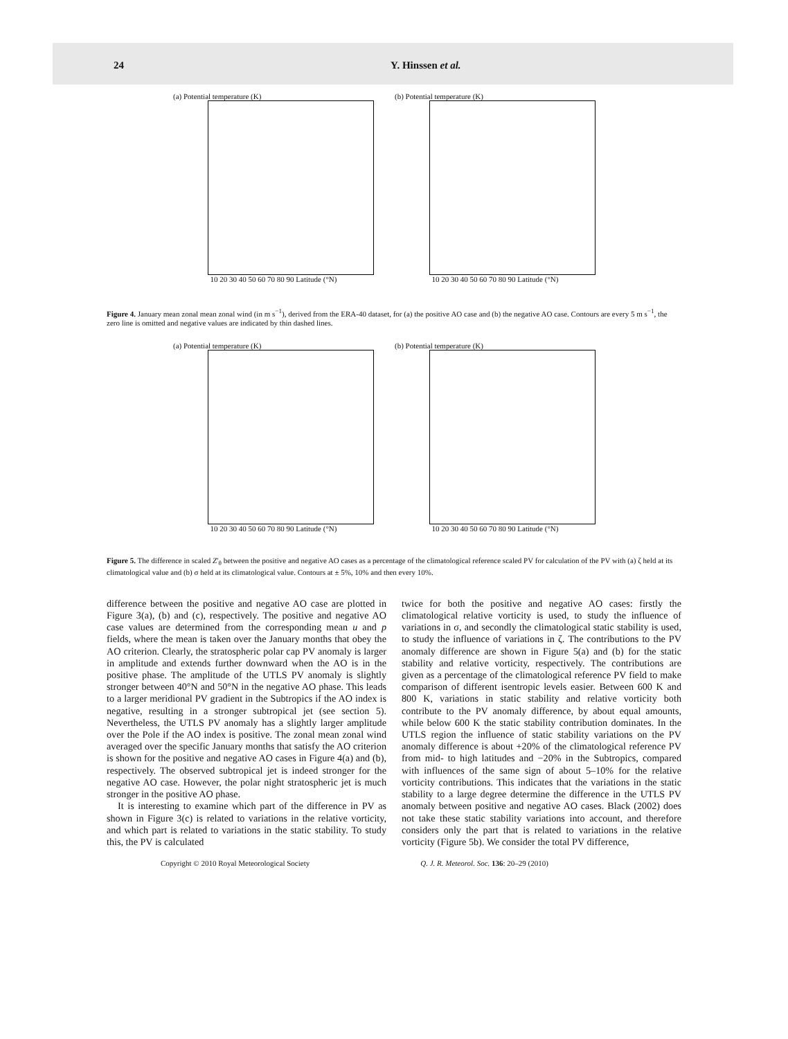24 Y. Hinssen et al.
(a) Potential temperature (K)
10 20 30 40 50 60 70 80 90 Latitude (°N)
(b) Potential temperature (K)
10 20 30 40 50 60 70 80 90 Latitude (°N)
Figure 4. January mean zonal mean zonal wind (in m s<sup>−1</sup>), derived from the ERA-40 dataset, for (a) the positive AO case and (b) the negative AO case. Contours are every 5 m s<sup>−1</sup>, the zero line is omitted and negative values are indicated by thin dashed lines.
(a) Potential temperature (K)
10 20 30 40 50 60 70 80 90 Latitude (°N)
(b) Potential temperature (K)
10 20 30 40 50 60 70 80 90 Latitude (°N)
Figure 5. The difference in scaled Z′<sub>θ</sub> between the positive and negative AO cases as a percentage of the climatological reference scaled PV for calculation of the PV with (a) ζ held at its climatological value and (b) σ held at its climatological value. Contours at ± 5%, 10% and then every 10%.
difference between the positive and negative AO case are plotted in Figure 3(a), (b) and (c), respectively. The positive and negative AO case values are determined from the corresponding mean u and p fields, where the mean is taken over the January months that obey the AO criterion. Clearly, the stratospheric polar cap PV anomaly is larger in amplitude and extends further downward when the AO is in the positive phase. The amplitude of the UTLS PV anomaly is slightly stronger between 40°N and 50°N in the negative AO phase. This leads to a larger meridional PV gradient in the Subtropics if the AO index is negative, resulting in a stronger subtropical jet (see section 5). Nevertheless, the UTLS PV anomaly has a slightly larger amplitude over the Pole if the AO index is positive. The zonal mean zonal wind averaged over the specific January months that satisfy the AO criterion is shown for the positive and negative AO cases in Figure 4(a) and (b), respectively. The observed subtropical jet is indeed stronger for the negative AO case. However, the polar night stratospheric jet is much stronger in the positive AO phase.
It is interesting to examine which part of the difference in PV as shown in Figure 3(c) is related to variations in the relative vorticity, and which part is related to variations in the static stability. To study this, the PV is calculated
twice for both the positive and negative AO cases: firstly the climatological relative vorticity is used, to study the influence of variations in σ, and secondly the climatological static stability is used, to study the influence of variations in ζ. The contributions to the PV anomaly difference are shown in Figure 5(a) and (b) for the static stability and relative vorticity, respectively. The contributions are given as a percentage of the climatological reference PV field to make comparison of different isentropic levels easier. Between 600 K and 800 K, variations in static stability and relative vorticity both contribute to the PV anomaly difference, by about equal amounts, while below 600 K the static stability contribution dominates. In the UTLS region the influence of static stability variations on the PV anomaly difference is about +20% of the climatological reference PV from mid- to high latitudes and −20% in the Subtropics, compared with influences of the same sign of about 5–10% for the relative vorticity contributions. This indicates that the variations in the static stability to a large degree determine the difference in the UTLS PV anomaly between positive and negative AO cases. Black (2002) does not take these static stability variations into account, and therefore considers only the part that is related to variations in the relative vorticity (Figure 5b). We consider the total PV difference,
Copyright © 2010 Royal Meteorological Society Q. J. R. Meteorol. Soc. 136: 20–29 (2010)